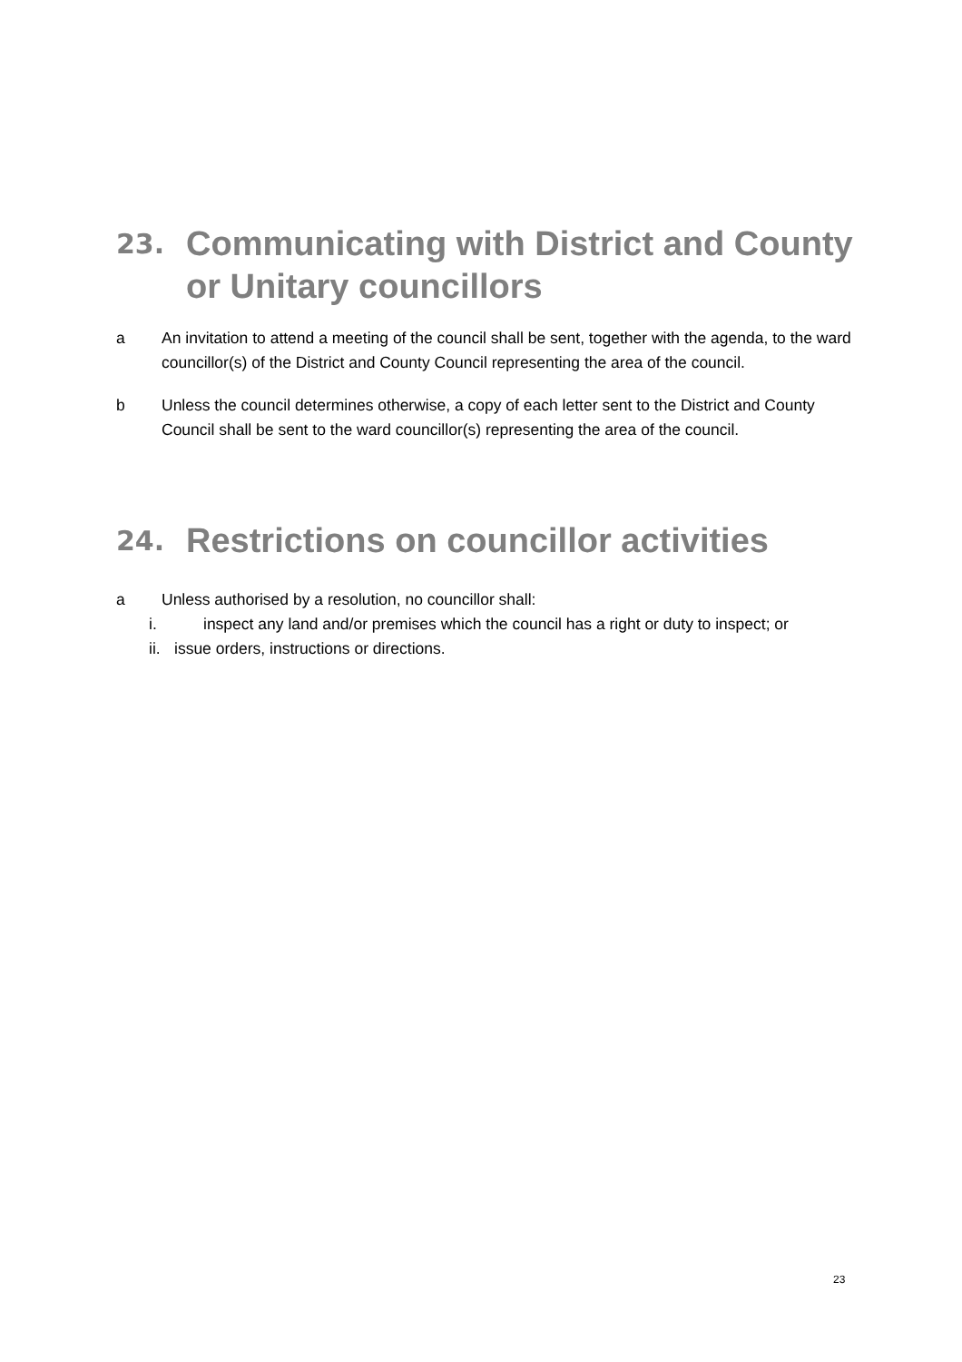23. Communicating with District and County or Unitary councillors
a An invitation to attend a meeting of the council shall be sent, together with the agenda, to the ward councillor(s) of the District and County Council representing the area of the council.
b Unless the council determines otherwise, a copy of each letter sent to the District and County Council shall be sent to the ward councillor(s) representing the area of the council.
24. Restrictions on councillor activities
a Unless authorised by a resolution, no councillor shall:
i. inspect any land and/or premises which the council has a right or duty to inspect; or
ii. issue orders, instructions or directions.
23